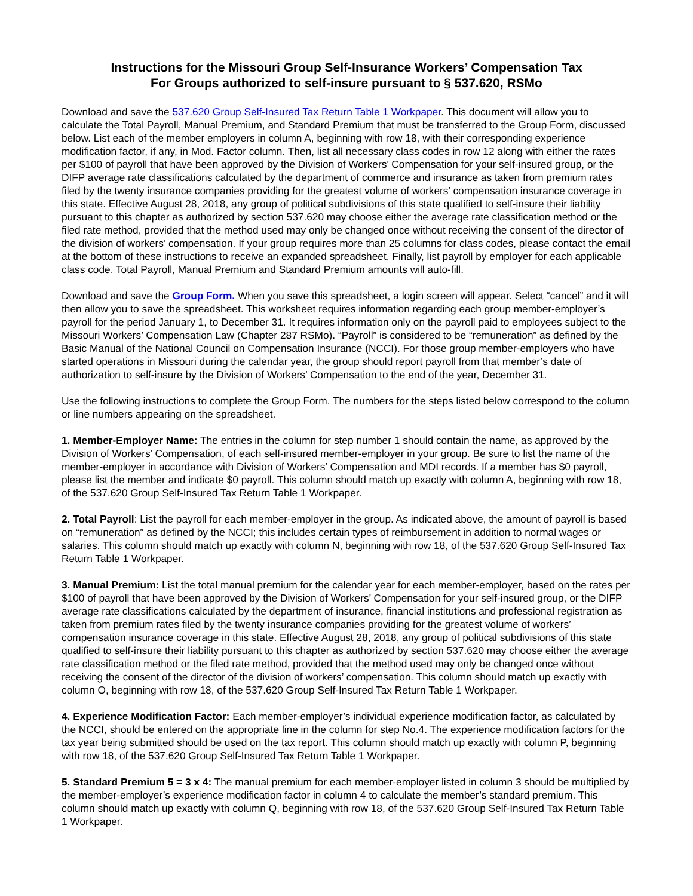Instructions for the Missouri Group Self-Insurance Workers’ Compensation Tax
For Groups authorized to self-insure pursuant to § 537.620, RSMo
Download and save the 537.620 Group Self-Insured Tax Return Table 1 Workpaper. This document will allow you to calculate the Total Payroll, Manual Premium, and Standard Premium that must be transferred to the Group Form, discussed below. List each of the member employers in column A, beginning with row 18, with their corresponding experience modification factor, if any, in Mod. Factor column. Then, list all necessary class codes in row 12 along with either the rates per $100 of payroll that have been approved by the Division of Workers’ Compensation for your self-insured group, or the DIFP average rate classifications calculated by the department of commerce and insurance as taken from premium rates filed by the twenty insurance companies providing for the greatest volume of workers’ compensation insurance coverage in this state. Effective August 28, 2018, any group of political subdivisions of this state qualified to self-insure their liability pursuant to this chapter as authorized by section 537.620 may choose either the average rate classification method or the filed rate method, provided that the method used may only be changed once without receiving the consent of the director of the division of workers’ compensation. If your group requires more than 25 columns for class codes, please contact the email at the bottom of these instructions to receive an expanded spreadsheet. Finally, list payroll by employer for each applicable class code. Total Payroll, Manual Premium and Standard Premium amounts will auto-fill.
Download and save the Group Form. When you save this spreadsheet, a login screen will appear. Select “cancel” and it will then allow you to save the spreadsheet. This worksheet requires information regarding each group member-employer’s payroll for the period January 1, to December 31. It requires information only on the payroll paid to employees subject to the Missouri Workers’ Compensation Law (Chapter 287 RSMo). “Payroll” is considered to be “remuneration” as defined by the Basic Manual of the National Council on Compensation Insurance (NCCI). For those group member-employers who have started operations in Missouri during the calendar year, the group should report payroll from that member’s date of authorization to self-insure by the Division of Workers’ Compensation to the end of the year, December 31.
Use the following instructions to complete the Group Form. The numbers for the steps listed below correspond to the column or line numbers appearing on the spreadsheet.
1. Member-Employer Name: The entries in the column for step number 1 should contain the name, as approved by the Division of Workers’ Compensation, of each self-insured member-employer in your group. Be sure to list the name of the member-employer in accordance with Division of Workers’ Compensation and MDI records. If a member has $0 payroll, please list the member and indicate $0 payroll. This column should match up exactly with column A, beginning with row 18, of the 537.620 Group Self-Insured Tax Return Table 1 Workpaper.
2. Total Payroll: List the payroll for each member-employer in the group. As indicated above, the amount of payroll is based on “remuneration” as defined by the NCCI; this includes certain types of reimbursement in addition to normal wages or salaries. This column should match up exactly with column N, beginning with row 18, of the 537.620 Group Self-Insured Tax Return Table 1 Workpaper.
3. Manual Premium: List the total manual premium for the calendar year for each member-employer, based on the rates per $100 of payroll that have been approved by the Division of Workers’ Compensation for your self-insured group, or the DIFP average rate classifications calculated by the department of insurance, financial institutions and professional registration as taken from premium rates filed by the twenty insurance companies providing for the greatest volume of workers’ compensation insurance coverage in this state. Effective August 28, 2018, any group of political subdivisions of this state qualified to self-insure their liability pursuant to this chapter as authorized by section 537.620 may choose either the average rate classification method or the filed rate method, provided that the method used may only be changed once without receiving the consent of the director of the division of workers’ compensation. This column should match up exactly with column O, beginning with row 18, of the 537.620 Group Self-Insured Tax Return Table 1 Workpaper.
4. Experience Modification Factor: Each member-employer’s individual experience modification factor, as calculated by the NCCI, should be entered on the appropriate line in the column for step No.4. The experience modification factors for the tax year being submitted should be used on the tax report. This column should match up exactly with column P, beginning with row 18, of the 537.620 Group Self-Insured Tax Return Table 1 Workpaper.
5. Standard Premium 5 = 3 x 4: The manual premium for each member-employer listed in column 3 should be multiplied by the member-employer’s experience modification factor in column 4 to calculate the member’s standard premium. This column should match up exactly with column Q, beginning with row 18, of the 537.620 Group Self-Insured Tax Return Table 1 Workpaper.